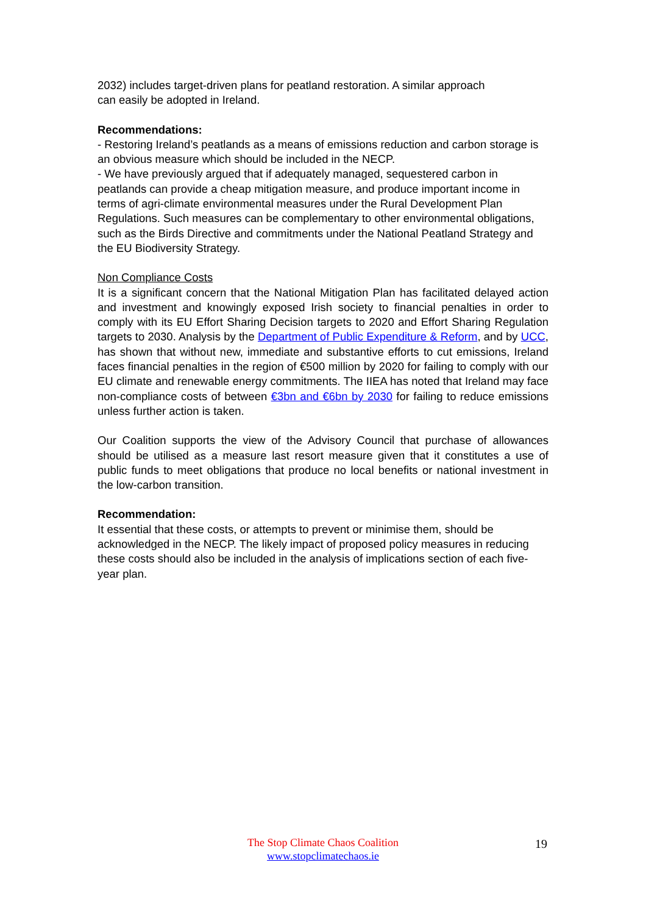2032) includes target-driven plans for peatland restoration. A similar approach
can easily be adopted in Ireland.
Recommendations:
- Restoring Ireland’s peatlands as a means of emissions reduction and carbon storage is an obvious measure which should be included in the NECP.
- We have previously argued that if adequately managed, sequestered carbon in peatlands can provide a cheap mitigation measure, and produce important income in terms of agri-climate environmental measures under the Rural Development Plan Regulations. Such measures can be complementary to other environmental obligations, such as the Birds Directive and commitments under the National Peatland Strategy and the EU Biodiversity Strategy.
Non Compliance Costs
It is a significant concern that the National Mitigation Plan has facilitated delayed action and investment and knowingly exposed Irish society to financial penalties in order to comply with its EU Effort Sharing Decision targets to 2020 and Effort Sharing Regulation targets to 2030. Analysis by the Department of Public Expenditure & Reform, and by UCC, has shown that without new, immediate and substantive efforts to cut emissions, Ireland faces financial penalties in the region of €500 million by 2020 for failing to comply with our EU climate and renewable energy commitments. The IIEA has noted that Ireland may face non-compliance costs of between €3bn and €6bn by 2030 for failing to reduce emissions unless further action is taken.
Our Coalition supports the view of the Advisory Council that purchase of allowances should be utilised as a measure last resort measure given that it constitutes a use of public funds to meet obligations that produce no local benefits or national investment in the low-carbon transition.
Recommendation:
It essential that these costs, or attempts to prevent or minimise them, should be acknowledged in the NECP. The likely impact of proposed policy measures in reducing these costs should also be included in the analysis of implications section of each five-year plan.
The Stop Climate Chaos Coalition
www.stopclimatechaos.ie
19